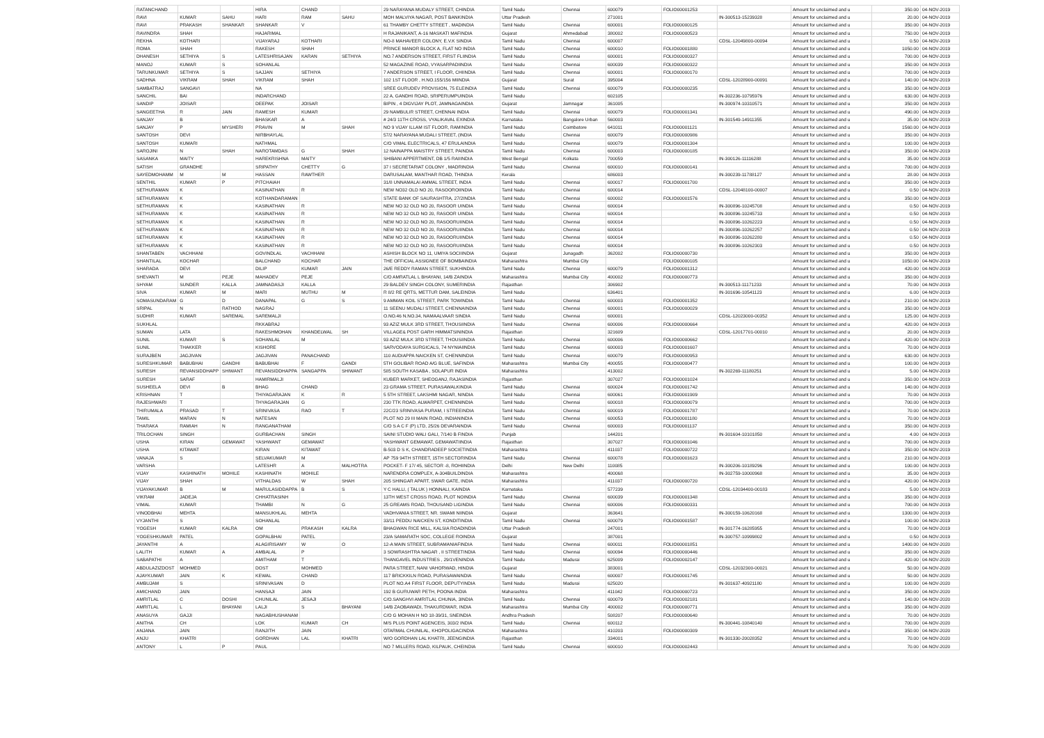| RATANCHAND | | | HIRA | CHAND | | 29 NARAYANA MUDALY STREET, CHINDIA | Tamil Nadu | Chennai | 600079 | FOLIO00001253 | | Amount for unclaimed and u | 350.00 | 04-NOV-2019 |
| RAVI | KUMAR | SAHU | HARI | RAM | SAHU | MOH MALVIYA NAGAR, POST BANKINDIA | Uttar Pradesh | | 271001 | | IN-300513-15239328 | Amount for unclaimed and u | 20.00 | 04-NOV-2019 |
| RAVI | PRAKASH | SHANKAR | SHANKAR | V | | 61 THAMBY CHETTY STREET , MADINDIA | Tamil Nadu | Chennai | 600001 | FOLIO00000125 | | Amount for unclaimed and u | 350.00 | 04-NOV-2019 |
| RAVINDRA | SHAH | | HAJARIMAL | | | H RAJANIKANT, A-16 MASKATI MAFINDIA | Gujarat | Ahmedabad | 380002 | FOLIO00000523 | | Amount for unclaimed and u | 750.00 | 04-NOV-2019 |
| REKHA | KOTHARI | | VIJAYARAJ | KOTHARI | | NO-8 MAHAVEER COLONY, E.V.K SINDIA | Tamil Nadu | Chennai | 600007 | | CDSL-12049800-00094 | Amount for unclaimed and u | 0.50 | 04-NOV-2019 |
| ROMA | SHAH | | RAKESH | SHAH | | PRINCE MANOR BLOCK A, FLAT NO INDIA | Tamil Nadu | Chennai | 600010 | FOLIO00001880 | | Amount for unclaimed and u | 1050.00 | 04-NOV-2019 |
| DHANESH | SETHIYA | S | LATESHRISAJAN | KARAN | SETHIYA | NO.7 ANDERSON STREET, FIRST FLIINDIA | Tamil Nadu | Chennai | 600001 | FOLIO00000327 | | Amount for unclaimed and u | 700.00 | 04-NOV-2019 |
| MANOJ | KUMAR | S | SOHANLAL | | | 52 MAGAZINE ROAD, VYASARPADIINDIA | Tamil Nadu | Chennai | 600039 | FOLIO00000322 | | Amount for unclaimed and u | 350.00 | 04-NOV-2019 |
| TARUNKUMAR | SETHIYA | S | SAJJAN | SETHIYA | | 7 ANDERSON STREET, I FLOOR, CHIINDIA | Tamil Nadu | Chennai | 600001 | FOLIO00000170 | | Amount for unclaimed and u | 700.00 | 04-NOV-2019 |
| SADHNA | VIKRAM | SHAH | VIKRAM | SHAH | | 102 1ST FLOOR , H.NO.155/156 MIINDIA | Gujarat | Surat | 395004 | | CDSL-12028900-00091 | Amount for unclaimed and u | 140.00 | 04-NOV-2019 |
| SAMBATRAJ | SANGAVI | | NA | | | SREE GURUDEV PROVISION, 75 ELEINDIA | Tamil Nadu | Chennai | 600079 | FOLIO00000235 | | Amount for unclaimed and u | 350.00 | 04-NOV-2019 |
| SANCHIL | BAI | | INDARCHAND | | | 22 A, GANDHI ROAD, SRIPERUMPUINDIA | Tamil Nadu | | 602105 | | IN-302236-10795976 | Amount for unclaimed and u | 630.00 | 04-NOV-2019 |
| SANDIP | JOISAR | | DEEPAK | JOISAR | | BIPIN , 4 DIGVIJAY PLOT, JAMNAGAINDIA | Gujarat | Jamnagar | 361005 | | IN-300974-10310571 | Amount for unclaimed and u | 350.00 | 04-NOV-2019 |
| SANGEETHA | R | JAIN | RAMESH | KUMAR | | 29 NAMBULIR STREET, CHENNAI INDIA | Tamil Nadu | Chennai | 600079 | FOLIO00001341 | | Amount for unclaimed and u | 490.00 | 04-NOV-2019 |
| SANJAY | B | | BHASKAR | A | | # 24/3 11TH CROSS, VYALIKAVAL EXINDIA | Karnataka | Bangalore Urban | 560003 | | IN-301549-14911355 | Amount for unclaimed and u | 35.00 | 04-NOV-2019 |
| SANJAY | P | MYSHERI | PRAVIN | M | SHAH | NO 9 VIJAY ILLAM IST FLOOR, RAMINDIA | Tamil Nadu | Coimbatore | 641011 | FOLIO00001121 | | Amount for unclaimed and u | 1560.00 | 04-NOV-2019 |
| SANTOSH | DEVI | | NIRBHAYLAL | | | 57/2 NARAYANA MUDALI STREET, (INDIA | Tamil Nadu | Chennai | 600079 | FOLIO00000986 | | Amount for unclaimed and u | 350.00 | 04-NOV-2019 |
| SANTOSH | KUMARI | | NATHMAL | | | C/O VIMAL ELECTRICALS, 47 ERULAINDIA | Tamil Nadu | Chennai | 600079 | FOLIO00001304 | | Amount for unclaimed and u | 100.00 | 04-NOV-2019 |
| SAROJINI | N | SHAH | NAROTAMDAS | G | SHAH | 12 NAINAPPA MAISTRY STREET, PAINDIA | Tamil Nadu | Chennai | 600003 | FOLIO00000185 | | Amount for unclaimed and u | 350.00 | 04-NOV-2019 |
| SASANKA | MAITY | | HAREKRISHNA | MAITY | | SHIBANI APPERTMENT, DB 1/5 RAIIINDIA | West Bengal | Kolkata | 700059 | | IN-300126-11116288 | Amount for unclaimed and u | 35.00 | 04-NOV-2019 |
| SATISH | GRANDHE | | SRIPATHY | CHETTY | G | 37 I SECRETARIAT COLONY , MADRINDIA | Tamil Nadu | Chennai | 600010 | FOLIO00000141 | | Amount for unclaimed and u | 700.00 | 04-NOV-2019 |
| SAYEDMOHAMM | M | M | HASSAN | RAWTHER | | DARUSALAM, MANTHAR ROAD, THINDIA | Kerala | | 686003 | | IN-300239-11788127 | Amount for unclaimed and u | 28.00 | 04-NOV-2019 |
| SENTHIL | KUMAR | P | PITCHAIAH | | | 31/8 UNNAMALAI AMMAL STREET, INDIA | Tamil Nadu | Chennai | 600017 | FOLIO00001700 | | Amount for unclaimed and u | 350.00 | 04-NOV-2019 |
| SETHURAMAN | K | | KASINATHAN | R | | NEW NO32 OLD NO 20, RASOOROIINDIA | Tamil Nadu | Chennai | 600014 | | CDSL-12048100-00007 | Amount for unclaimed and u | 0.50 | 04-NOV-2019 |
| SETHURAMAN | K | | KOTHANDARAMAN | | | STATE BANK OF SAURASHTRA, 27/2INDIA | Tamil Nadu | Chennai | 600002 | FOLIO00001576 | | Amount for unclaimed and u | 350.00 | 04-NOV-2019 |
| SETHURAMAN | K | | KASINATHAN | R | | NEW NO 32 OLD NO 20, RASOOR UINDIA | Tamil Nadu | Chennai | 600014 | | IN-300896-10245708 | Amount for unclaimed and u | 0.50 | 04-NOV-2019 |
| SETHURAMAN | K | | KASINATHAN | R | | NEW NO 32 OLD NO 20, RASOOR UINDIA | Tamil Nadu | Chennai | 600014 | | IN-300896-10245733 | Amount for unclaimed and u | 0.50 | 04-NOV-2019 |
| SETHURAMAN | K | | KASINATHAN | R | | NEW NO 32 OLD NO 20, RASOORUIINDIA | Tamil Nadu | Chennai | 600014 | | IN-300896-10262223 | Amount for unclaimed and u | 0.50 | 04-NOV-2019 |
| SETHURAMAN | K | | KASINATHAN | R | | NEW NO 32 OLD NO 20, RASOORUIINDIA | Tamil Nadu | Chennai | 600014 | | IN-300896-10262257 | Amount for unclaimed and u | 0.50 | 04-NOV-2019 |
| SETHURAMAN | K | | KASINATHAN | R | | NEW NO 32 OLD NO 20, RASOORUIINDIA | Tamil Nadu | Chennai | 600014 | | IN-300896-10262280 | Amount for unclaimed and u | 0.50 | 04-NOV-2019 |
| SETHURAMAN | K | | KASINATHAN | R | | NEW NO 32 OLD NO 20, RASOORUIINDIA | Tamil Nadu | Chennai | 600014 | | IN-300896-10262303 | Amount for unclaimed and u | 0.50 | 04-NOV-2019 |
| SHANTABEN | VACHHANI | | GOVINDLAL | VACHHANI | | ASHISH BLOCK NO 11, UMIYA SOCIIINDIA | Gujarat | Junagadh | 362002 | FOLIO00000730 | | Amount for unclaimed and u | 350.00 | 04-NOV-2019 |
| SHANTILAL | KOCHAR | | BALCHAND | KOCHAR | | THE OFFICIAL ASSIGNEE OF BOMBAINDIA | Maharashtra | Mumbai City | | FOLIO00000105 | | Amount for unclaimed and u | 1050.00 | 04-NOV-2019 |
| SHARADA | DEVI | | DILIP | KUMAR | JAIN | 26/E REDDY RAMAN STREET, SUKHINDIA | Tamil Nadu | Chennai | 600079 | FOLIO00001312 | | Amount for unclaimed and u | 420.00 | 04-NOV-2019 |
| SHEVANTI | M | PEJE | MAHADEV | PEJE | | C/O AMRATLAL L BHAYANI, 14/B ZAINDIA | Maharashtra | Mumbai City | 400002 | FOLIO00000773 | | Amount for unclaimed and u | 350.00 | 04-NOV-2019 |
| SHYAM | SUNDER | KALLA | JAMNADASJI | KALLA | | 29 BALDEV SINGH COLONY, SUMERINDIA | Rajasthan | | 306902 | | IN-300513-11171233 | Amount for unclaimed and u | 70.00 | 04-NOV-2019 |
| SIVA | KUMAR | M | MARI | MUTHU | M | R 8/2 RE QRTS, METTUR DAM, SALEINDIA | Tamil Nadu | | 636401 | | IN-301696-10541123 | Amount for unclaimed and u | 6.00 | 04-NOV-2019 |
| SOMASUNDARAM | G | D | DANAPAL | G | S | 9 AMMAN KOIL STREET, PARK TOWINDIA | Tamil Nadu | Chennai | 600003 | FOLIO00001352 | | Amount for unclaimed and u | 210.00 | 04-NOV-2019 |
| SRIPAL | N | RATHOD | NAGRAJ | | | 11 SEENU MUDALI STREET, CHENNAINDIA | Tamil Nadu | Chennai | 600001 | FOLIO00000029 | | Amount for unclaimed and u | 350.00 | 04-NOV-2019 |
| SUDHIR | KUMAR | SAREMAL | SAREMALJI | | | O.NO.46 N.NO.34, NAMAALVAAR SINDIA | Tamil Nadu | Chennai | 600001 | | CDSL-12023000-00352 | Amount for unclaimed and u | 125.00 | 04-NOV-2019 |
| SUKHLAL | | | RKKABRAJ | | | 93 AZIZ MULK 3RD STREET, THOUSIINDIA | Tamil Nadu | Chennai | 600006 | FOLIO00000664 | | Amount for unclaimed and u | 420.00 | 04-NOV-2019 |
| SUMAN | LATA | | RAKESHMOHAN | KHANDELWAL | SH | VILLAGE& POST GARH HIMMATSININDIA | Rajasthan | | 321609 | | CDSL-12017701-00010 | Amount for unclaimed and u | 20.00 | 04-NOV-2019 |
| SUNIL | KUMAR | S | SOHANLAL | M | | 93 AZIZ MULK 3RD STREET, THOUSIINDIA | Tamil Nadu | Chennai | 600006 | FOLIO00000662 | | Amount for unclaimed and u | 420.00 | 04-NOV-2019 |
| SUNIL | THAKKER | | KISHORE | | | SARVODAYA SURGICALS, 74 NYNIAIINDIA | Tamil Nadu | Chennai | 600003 | FOLIO00001607 | | Amount for unclaimed and u | 70.00 | 04-NOV-2019 |
| SURAJBEN | JAGJIVAN | | JAGJIVAN | PANACHAND | | 110 AUDIAPPA NAICKEN ST, CHENNINDIA | Tamil Nadu | Chennai | 600079 | FOLIO00000953 | | Amount for unclaimed and u | 630.00 | 04-NOV-2019 |
| SURESHKUMAR | BABUBHAI | GANDHI | BABUBHAI | F | GANDI | 5TH GOLIBAR ROAD A/G BLUE, SAFINDIA | Maharashtra | Mumbai City | 400055 | FOLIO00000477 | | Amount for unclaimed and u | 100.00 | 04-NOV-2019 |
| SURESH | REVANSIDDHAPP | SHIWANT | REVANSIDDHAPPA | SANGAPPA | SHIWANT | 585 SOUTH KASABA , SOLAPUR INDIA | Maharashtra | | 413002 | | IN-302269-11180251 | Amount for unclaimed and u | 5.00 | 04-NOV-2019 |
| SURESH | SARAF | | HAMIRMALJI | | | KUBER MARKET, SHEOGANJ, RAJASINDIA | Rajasthan | | 307027 | FOLIO00001024 | | Amount for unclaimed and u | 350.00 | 04-NOV-2019 |
| SUSHEELA | DEVI | B | BHAG | CHAND | | 23 GRAMA STREET, PURASAWALKINDIA | Tamil Nadu | Chennai | 600024 | FOLIO00001742 | | Amount for unclaimed and u | 140.00 | 04-NOV-2019 |
| KRISHNAN | T | | THIYAGARAJAN | K | R | 5 5TH STREET, LAKSHMI NAGAR, NINDIA | Tamil Nadu | Chennai | 600061 | FOLIO00001909 | | Amount for unclaimed and u | 70.00 | 04-NOV-2019 |
| RAJESHWARI | T | | THYAGARAJAN | G | | 230 TTK ROAD, ALWARPET, CHENNINDIA | Tamil Nadu | Chennai | 600018 | FOLIO00000079 | | Amount for unclaimed and u | 700.00 | 04-NOV-2019 |
| THIRUMALA | PRASAD | T | SRINIVASA | RAO | T | 22C/23 SRINIVASA PURAM, I STREEINDIA | Tamil Nadu | Chennai | 600019 | FOLIO00001787 | | Amount for unclaimed and u | 70.00 | 04-NOV-2019 |
| TAMIL | MARAN | N | NATESAN | | | PLOT NO 29 III MAIN ROAD, INDIANINDIA | Tamil Nadu | Chennai | 600053 | FOLIO00001180 | | Amount for unclaimed and u | 70.00 | 04-NOV-2019 |
| THARAKA | RAMIAH | N | RANGANATHAM | | | C/O S A C F (P) LTD, 25/26 DEVARAINDIA | Tamil Nadu | Chennai | 600003 | FOLIO00001137 | | Amount for unclaimed and u | 350.00 | 04-NOV-2019 |
| TRILOCHAN | SINGH | | GURBACHAN | SINGH | | SAINI STUDIO WALI GALI, 7/140 B FINDIA | Punjab | | 144201 | | IN-301604-10101850 | Amount for unclaimed and u | 4.00 | 04-NOV-2019 |
| USHA | KIRAN | GEMAWAT | YASHWANT | GEMAWAT | | YASHWANT GEMAWAT, GEMAWATIINDIA | Rajasthan | | 307027 | FOLIO00001046 | | Amount for unclaimed and u | 700.00 | 04-NOV-2019 |
| USHA | KITAWAT | | KIRAN | KITAWAT | | B-503 D S K, CHANDRADEEP SOCIETINDIA | Maharashtra | | 411037 | FOLIO00000722 | | Amount for unclaimed and u | 350.00 | 04-NOV-2019 |
| VANAJA | S | | SELVAKUMAR | M | | AP 759 94TH STREET, 15TH SECTORINDIA | Tamil Nadu | Chennai | 600078 | FOLIO00001623 | | Amount for unclaimed and u | 210.00 | 04-NOV-2019 |
| VARSHA | | | LATESHR | A | MALHOTRA | POCKET- F 17/ 45, SECTOR -8, ROHIINDIA | Delhi | New Delhi | 110085 | | IN-300206-10189296 | Amount for unclaimed and u | 100.00 | 04-NOV-2019 |
| VIJAY | KASHINATH | MOHILE | KASHINATH | MOHILE | | NARENDRA COMPLEX, A-304BUILDINDIA | Maharashtra | | 400068 | | IN-302759-10000968 | Amount for unclaimed and u | 35.00 | 04-NOV-2019 |
| VIJAY | SHAH | | VITHALDAS | W | SHAH | 205 SHINGAR APART, SWAR GATE, INDIA | Maharashtra | | 411037 | FOLIO00000720 | | Amount for unclaimed and u | 420.00 | 04-NOV-2019 |
| VIJAYAKUMAR | B | M | MARULASIDDAPPA | B | S | Y C HALLI, ( TALUK ) HONNALI, KAINDIA | Karnataka | | 577239 | | CDSL-12034400-00183 | Amount for unclaimed and u | 5.00 | 04-NOV-2019 |
| VIKRAM | JADEJA | | CHHATRASINH | | | 13TH WEST CROSS ROAD, PLOT NOINDIA | Tamil Nadu | Chennai | 600039 | FOLIO00001348 | | Amount for unclaimed and u | 350.00 | 04-NOV-2019 |
| VIMAL | KUMAR | | THAMBI | N | G | 25 GREAMS ROAD, THOUSAND LIGINDIA | Tamil Nadu | Chennai | 600006 | FOLIO00000331 | | Amount for unclaimed and u | 700.00 | 04-NOV-2019 |
| VINODBHAI | MEHTA | | MANSUKHLAL | MEHTA | | VADHVANIA STREET, NR. SWAMI NIINDIA | Gujarat | | 363641 | | IN-300159-10620168 | Amount for unclaimed and u | 1300.00 | 04-NOV-2019 |
| VYJANTHI | S | | SOHANLAL | | | 33/11 PEDDU NAICKEN ST, KONDITINDIA | Tamil Nadu | Chennai | 600079 | FOLIO00001587 | | Amount for unclaimed and u | 100.00 | 04-NOV-2019 |
| YOGESH | KUMAR | KALRA | OM | PRAKASH | KALRA | BHAGWAN RICE MILL, KALSIA ROADINDIA | Uttar Pradesh | | 247001 | | IN-301774-16285955 | Amount for unclaimed and u | 70.00 | 04-NOV-2019 |
| YOGESHKUMAR | PATEL | | GOPALBHAI | PATEL | | 23/A SAMARATH SOC, COLLEGE ROINDIA | Gujarat | | 387001 | | IN-300757-10999802 | Amount for unclaimed and u | 0.50 | 04-NOV-2019 |
| JAYANTHI | A | | ALAGIRISAMY | W | O | 12-A MAIN STREET, SUBRAMANIAFINDIA | Tamil Nadu | Chennai | 600011 | FOLIO00001851 | | Amount for unclaimed and u | 1400.00 | 04-NOV-2020 |
| LALITH | KUMAR | A | AMBALAL | P | | 3 SOWRASHTRA NAGAR , II STREETINDIA | Tamil Nadu | Chennai | 600094 | FOLIO00000446 | | Amount for unclaimed and u | 350.00 | 04-NOV-2020 |
| SABAPATHI | A | | AMITHAM | T | | THANGAVEL INDUSTRIES , 29/1VENINDIA | Tamil Nadu | Madurai | 625009 | FOLIO00002147 | | Amount for unclaimed and u | 420.00 | 04-NOV-2020 |
| ABDULAZIZDOST | MOHMED | | DOST | MOHMED | | PARA STREET, NANI VAHORWAD, HINDIA | Gujarat | | 383001 | | CDSL-12032300-00021 | Amount for unclaimed and u | 50.00 | 04-NOV-2020 |
| AJAYKUMAR | JAIN | K | KEWAL | CHAND | | 117 BRICKKILN ROAD, PURASAWAINDIA | Tamil Nadu | Chennai | 600007 | FOLIO00001745 | | Amount for unclaimed and u | 50.00 | 04-NOV-2020 |
| AMBUJAM | S | | SRINIVASAN | D | | PLOT NO.A4 FIRST FLOOR, DEPUTYINDIA | Tamil Nadu | Madurai | 625020 | | IN-301637-40921180 | Amount for unclaimed and u | 100.00 | 04-NOV-2020 |
| AMICHAND | JAIN | | HANSAJI | JAIN | | 192 B GURUWAR PETH, POONA INDIA | Maharashtra | | 411042 | FOLIO00000723 | | Amount for unclaimed and u | 350.00 | 04-NOV-2020 |
| AMRITLAL | C | DOSHI | CHUNILAL | JESAJI | | C/O.SANGHVI AMRITLAL CHUNIA, 3INDIA | Tamil Nadu | Chennai | 600079 | FOLIO00002181 | | Amount for unclaimed and u | 140.00 | 04-NOV-2020 |
| AMRITLAL | L | BHAYANI | LALJI | S | BHAYANI | 14/B ZAOBAWADI, THAKURDWAR, INDIA | Maharashtra | Mumbai City | 400002 | FOLIO00000771 | | Amount for unclaimed and u | 350.00 | 04-NOV-2020 |
| ANASUYA | GAJJI | | NAGABHUSHANAM | | | C/O G MOHAN H NO 18-39/31, SNEINDIA | Andhra Pradesh | | 508207 | FOLIO00000640 | | Amount for unclaimed and u | 70.00 | 04-NOV-2020 |
| ANITHA | CH | | LOK | KUMAR | CH | M/S PLUS POINT AGENCEIS, 303/2 INDIA | Tamil Nadu | Chennai | 600112 | | IN-300441-10840140 | Amount for unclaimed and u | 700.00 | 04-NOV-2020 |
| ANJANA | JAIN | | RANJITH | JAIN | | OTARMAL CHUNILAL, KHOPOLIGACINDIA | Maharashtra | | 410203 | FOLIO00000309 | | Amount for unclaimed and u | 350.00 | 04-NOV-2020 |
| ANJU | KHATRI | | GORDHAN | LAL | KHATRI | W/O GORDHAN LAL KHATRI, JEENGINDIA | Rajasthan | | 334001 | | IN-301330-20028352 | Amount for unclaimed and u | 70.00 | 04-NOV-2020 |
| ANTONY | L | P | PAUL | | | NO 7 MILLERS ROAD, KILPAUK, CHEINDIA | Tamil Nadu | Chennai | 600010 | FOLIO00002443 | | Amount for unclaimed and u | 70.00 | 04-NOV-2020 |